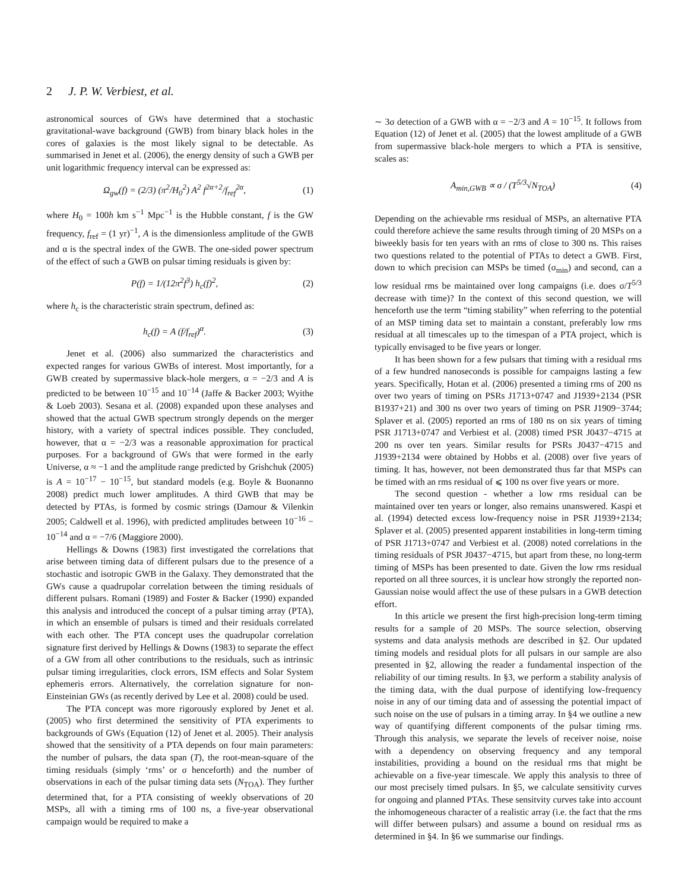2 J. P. W. Verbiest, et al.
astronomical sources of GWs have determined that a stochastic gravitational-wave background (GWB) from binary black holes in the cores of galaxies is the most likely signal to be detectable. As summarised in Jenet et al. (2006), the energy density of such a GWB per unit logarithmic frequency interval can be expressed as:
Ω<sub>gw</sub>(f) = (2/3) (π<sup>2</sup>/H<sub>0</sub><sup>2</sup>) A<sup>2</sup> f<sup>2α+2</sup>/f<sub>ref</sub><sup>2α</sup>, (1)
where H<sub>0</sub> = 100h km s<sup>−1</sup> Mpc<sup>−1</sup> is the Hubble constant, f is the GW frequency, f<sub>ref</sub> = (1 yr)<sup>−1</sup>, A is the dimensionless amplitude of the GWB and α is the spectral index of the GWB. The one-sided power spectrum of the effect of such a GWB on pulsar timing residuals is given by:
P(f) = 1/(12π<sup>2</sup>f<sup>3</sup>) h<sub>c</sub>(f)<sup>2</sup>, (2)
where h<sub>c</sub> is the characteristic strain spectrum, defined as:
h<sub>c</sub>(f) = A (f/f<sub>ref</sub>)<sup>α</sup>. (3)
Jenet et al. (2006) also summarized the characteristics and expected ranges for various GWBs of interest. Most importantly, for a GWB created by supermassive black-hole mergers, α = −2/3 and A is predicted to be between 10<sup>−15</sup> and 10<sup>−14</sup> (Jaffe & Backer 2003; Wyithe & Loeb 2003). Sesana et al. (2008) expanded upon these analyses and showed that the actual GWB spectrum strongly depends on the merger history, with a variety of spectral indices possible. They concluded, however, that α = −2/3 was a reasonable approximation for practical purposes. For a background of GWs that were formed in the early Universe, α ≈ −1 and the amplitude range predicted by Grishchuk (2005) is A = 10<sup>−17</sup> − 10<sup>−15</sup>, but standard models (e.g. Boyle & Buonanno 2008) predict much lower amplitudes. A third GWB that may be detected by PTAs, is formed by cosmic strings (Damour & Vilenkin 2005; Caldwell et al. 1996), with predicted amplitudes between 10<sup>−16</sup> − 10<sup>−14</sup> and α = −7/6 (Maggiore 2000).
Hellings & Downs (1983) first investigated the correlations that arise between timing data of different pulsars due to the presence of a stochastic and isotropic GWB in the Galaxy. They demonstrated that the GWs cause a quadrupolar correlation between the timing residuals of different pulsars. Romani (1989) and Foster & Backer (1990) expanded this analysis and introduced the concept of a pulsar timing array (PTA), in which an ensemble of pulsars is timed and their residuals correlated with each other. The PTA concept uses the quadrupolar correlation signature first derived by Hellings & Downs (1983) to separate the effect of a GW from all other contributions to the residuals, such as intrinsic pulsar timing irregularities, clock errors, ISM effects and Solar System ephemeris errors. Alternatively, the correlation signature for non-Einsteinian GWs (as recently derived by Lee et al. 2008) could be used.
The PTA concept was more rigorously explored by Jenet et al. (2005) who first determined the sensitivity of PTA experiments to backgrounds of GWs (Equation (12) of Jenet et al. 2005). Their analysis showed that the sensitivity of a PTA depends on four main parameters: the number of pulsars, the data span (T), the root-mean-square of the timing residuals (simply ‘rms’ or σ henceforth) and the number of observations in each of the pulsar timing data sets (N<sub>TOA</sub>). They further determined that, for a PTA consisting of weekly observations of 20 MSPs, all with a timing rms of 100 ns, a five-year observational campaign would be required to make a
∼ 3σ detection of a GWB with α = −2/3 and A = 10<sup>−15</sup>. It follows from Equation (12) of Jenet et al. (2005) that the lowest amplitude of a GWB from supermassive black-hole mergers to which a PTA is sensitive, scales as:
A<sub>min,GWB</sub> ∝ σ / (T<sup>5/3</sup>√N<sub>TOA</sub>) (4)
Depending on the achievable rms residual of MSPs, an alternative PTA could therefore achieve the same results through timing of 20 MSPs on a biweekly basis for ten years with an rms of close to 300 ns. This raises two questions related to the potential of PTAs to detect a GWB. First, down to which precision can MSPs be timed (σ<sub>min</sub>) and second, can a low residual rms be maintained over long campaigns (i.e. does σ/T<sup>5/3</sup> decrease with time)? In the context of this second question, we will henceforth use the term “timing stability” when referring to the potential of an MSP timing data set to maintain a constant, preferably low rms residual at all timescales up to the timespan of a PTA project, which is typically envisaged to be five years or longer.
It has been shown for a few pulsars that timing with a residual rms of a few hundred nanoseconds is possible for campaigns lasting a few years. Specifically, Hotan et al. (2006) presented a timing rms of 200 ns over two years of timing on PSRs J1713+0747 and J1939+2134 (PSR B1937+21) and 300 ns over two years of timing on PSR J1909−3744; Splaver et al. (2005) reported an rms of 180 ns on six years of timing PSR J1713+0747 and Verbiest et al. (2008) timed PSR J0437−4715 at 200 ns over ten years. Similar results for PSRs J0437−4715 and J1939+2134 were obtained by Hobbs et al. (2008) over five years of timing. It has, however, not been demonstrated thus far that MSPs can be timed with an rms residual of ⩽ 100 ns over five years or more.
The second question - whether a low rms residual can be maintained over ten years or longer, also remains unanswered. Kaspi et al. (1994) detected excess low-frequency noise in PSR J1939+2134; Splaver et al. (2005) presented apparent instabilities in long-term timing of PSR J1713+0747 and Verbiest et al. (2008) noted correlations in the timing residuals of PSR J0437−4715, but apart from these, no long-term timing of MSPs has been presented to date. Given the low rms residual reported on all three sources, it is unclear how strongly the reported non-Gaussian noise would affect the use of these pulsars in a GWB detection effort.
In this article we present the first high-precision long-term timing results for a sample of 20 MSPs. The source selection, observing systems and data analysis methods are described in §2. Our updated timing models and residual plots for all pulsars in our sample are also presented in §2, allowing the reader a fundamental inspection of the reliability of our timing results. In §3, we perform a stability analysis of the timing data, with the dual purpose of identifying low-frequency noise in any of our timing data and of assessing the potential impact of such noise on the use of pulsars in a timing array. In §4 we outline a new way of quantifying different components of the pulsar timing rms. Through this analysis, we separate the levels of receiver noise, noise with a dependency on observing frequency and any temporal instabilities, providing a bound on the residual rms that might be achievable on a five-year timescale. We apply this analysis to three of our most precisely timed pulsars. In §5, we calculate sensitivity curves for ongoing and planned PTAs. These sensitvity curves take into account the inhomogeneous character of a realistic array (i.e. the fact that the rms will differ between pulsars) and assume a bound on residual rms as determined in §4. In §6 we summarise our findings.